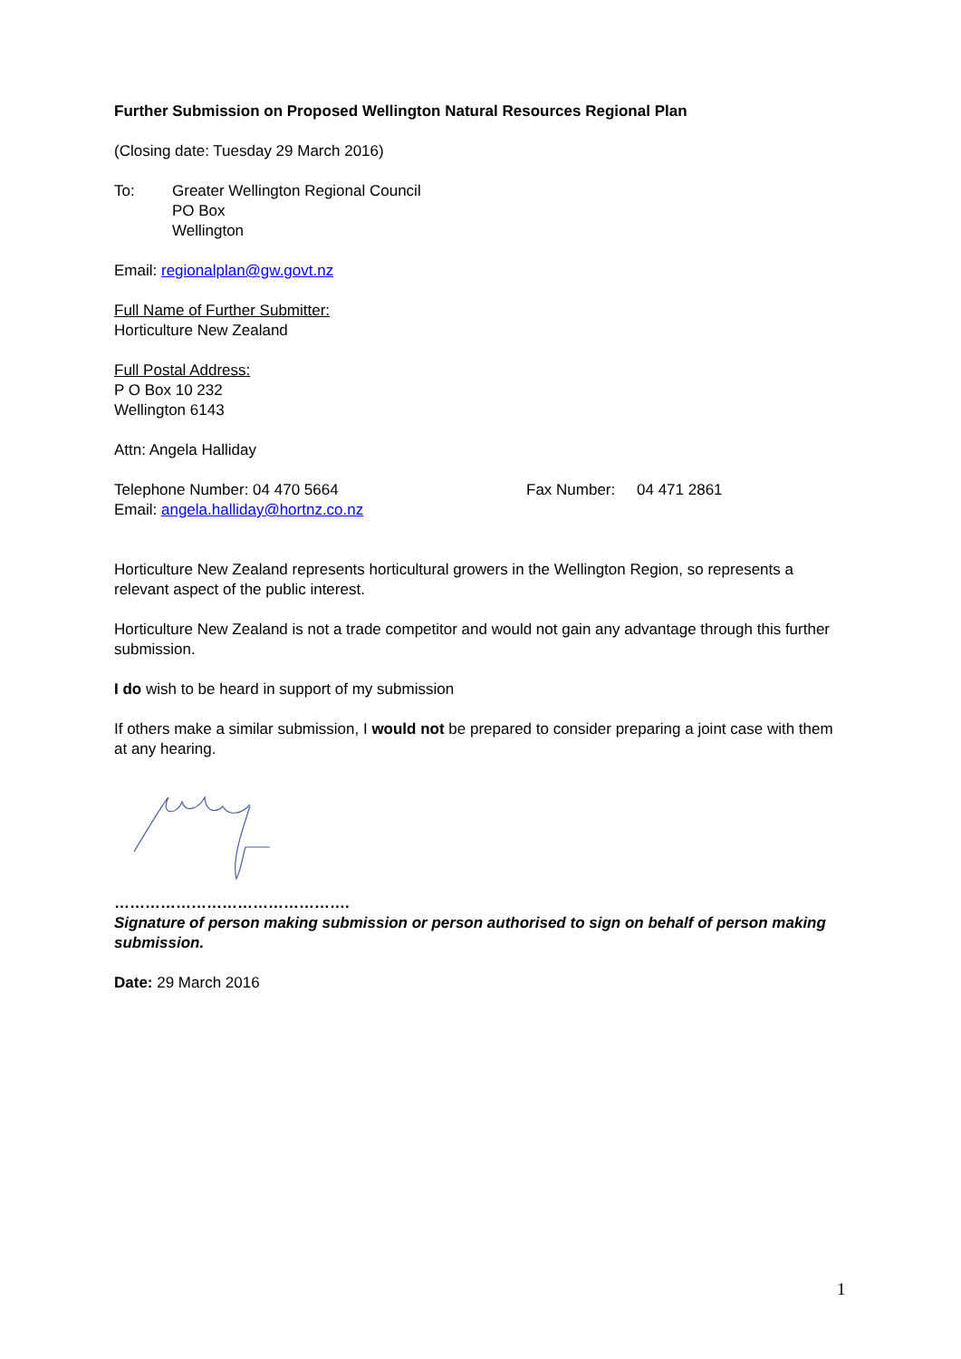Further Submission on Proposed Wellington Natural Resources Regional Plan
(Closing date: Tuesday 29 March 2016)
To: Greater Wellington Regional Council
PO Box
Wellington
Email: regionalplan@gw.govt.nz
Full Name of Further Submitter:
Horticulture New Zealand
Full Postal Address:
P O Box 10 232
Wellington 6143
Attn: Angela Halliday
Telephone Number: 04 470 5664 Fax Number: 04 471 2861
Email: angela.halliday@hortnz.co.nz
Horticulture New Zealand represents horticultural growers in the Wellington Region, so represents a relevant aspect of the public interest.
Horticulture New Zealand is not a trade competitor and would not gain any advantage through this further submission.
I do wish to be heard in support of my submission
If others make a similar submission, I would not be prepared to consider preparing a joint case with them at any hearing.
……………………………………….
Signature of person making submission or person authorised to sign on behalf of person making submission.
Date: 29 March 2016
1